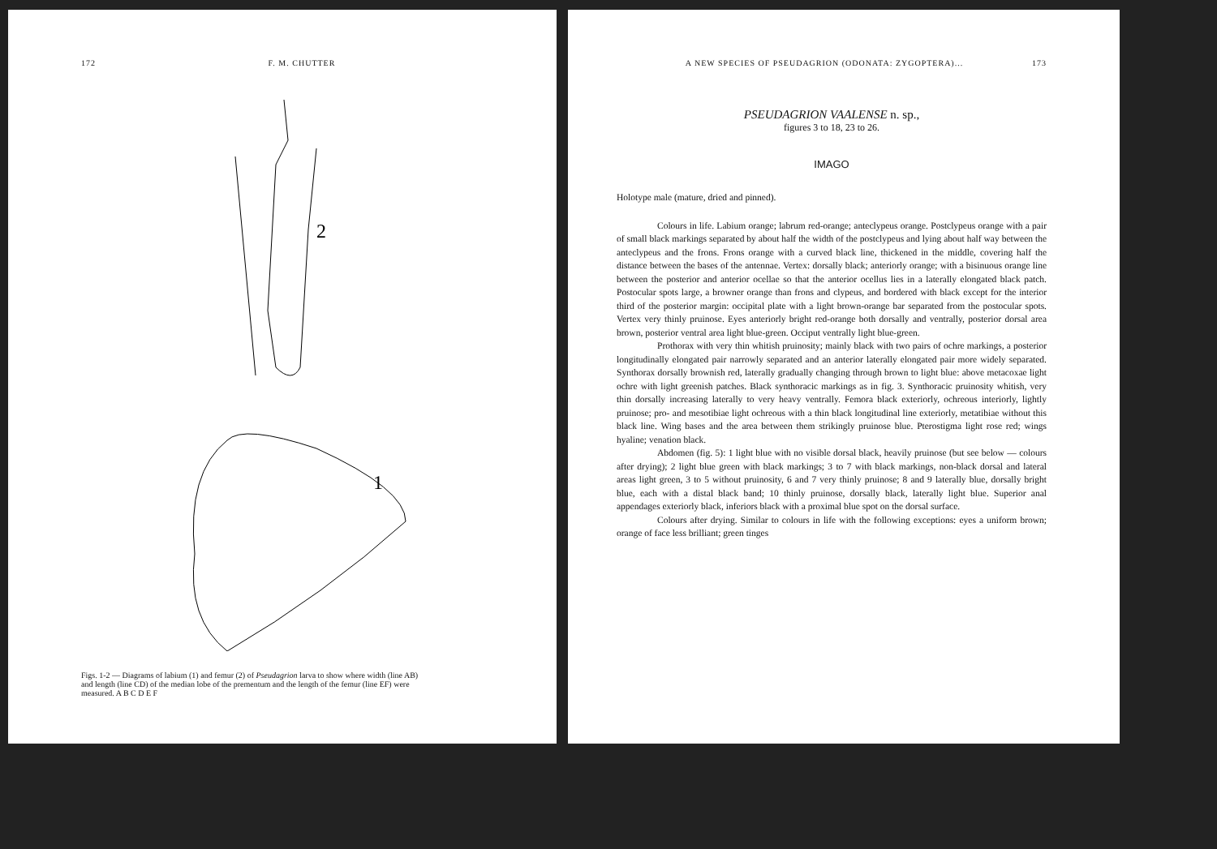172 F. M. CHUTTER
2
1
Figs. 1-2 — Diagrams of labium (1) and femur (2) of Pseudagrion larva to show where width (line AB) and length (line CD) of the median lobe of the prementum and the length of the femur (line EF) were measured. A B C D E F
A NEW SPECIES OF PSEUDAGRION (ODONATA: ZYGOPTERA)... 173
PSEUDAGRION VAALENSE n. sp.,
figures 3 to 18, 23 to 26.
IMAGO
Holotype male (mature, dried and pinned).
Colours in life. Labium orange; labrum red-orange; anteclypeus orange. Postclypeus orange with a pair of small black markings separated by about half the width of the postclypeus and lying about half way between the anteclypeus and the frons. Frons orange with a curved black line, thickened in the middle, covering half the distance between the bases of the antennae. Vertex: dorsally black; anteriorly orange; with a bisinuous orange line between the posterior and anterior ocellae so that the anterior ocellus lies in a laterally elongated black patch. Postocular spots large, a browner orange than frons and clypeus, and bordered with black except for the interior third of the posterior margin: occipital plate with a light brown-orange bar separated from the postocular spots. Vertex very thinly pruinose. Eyes anteriorly bright red-orange both dorsally and ventrally, posterior dorsal area brown, posterior ventral area light blue-green. Occiput ventrally light blue-green.
Prothorax with very thin whitish pruinosity; mainly black with two pairs of ochre markings, a posterior longitudinally elongated pair narrowly separated and an anterior laterally elongated pair more widely separated. Synthorax dorsally brownish red, laterally gradually changing through brown to light blue: above metacoxae light ochre with light greenish patches. Black synthoracic markings as in fig. 3. Synthoracic pruinosity whitish, very thin dorsally increasing laterally to very heavy ventrally. Femora black exteriorly, ochreous interiorly, lightly pruinose; pro- and mesotibiae light ochreous with a thin black longitudinal line exteriorly, metatibiae without this black line. Wing bases and the area between them strikingly pruinose blue. Pterostigma light rose red; wings hyaline; venation black.
Abdomen (fig. 5): 1 light blue with no visible dorsal black, heavily pruinose (but see below — colours after drying); 2 light blue green with black markings; 3 to 7 with black markings, non-black dorsal and lateral areas light green, 3 to 5 without pruinosity, 6 and 7 very thinly pruinose; 8 and 9 laterally blue, dorsally bright blue, each with a distal black band; 10 thinly pruinose, dorsally black, laterally light blue. Superior anal appendages exteriorly black, inferiors black with a proximal blue spot on the dorsal surface.
Colours after drying. Similar to colours in life with the following exceptions: eyes a uniform brown; orange of face less brilliant; green tinges